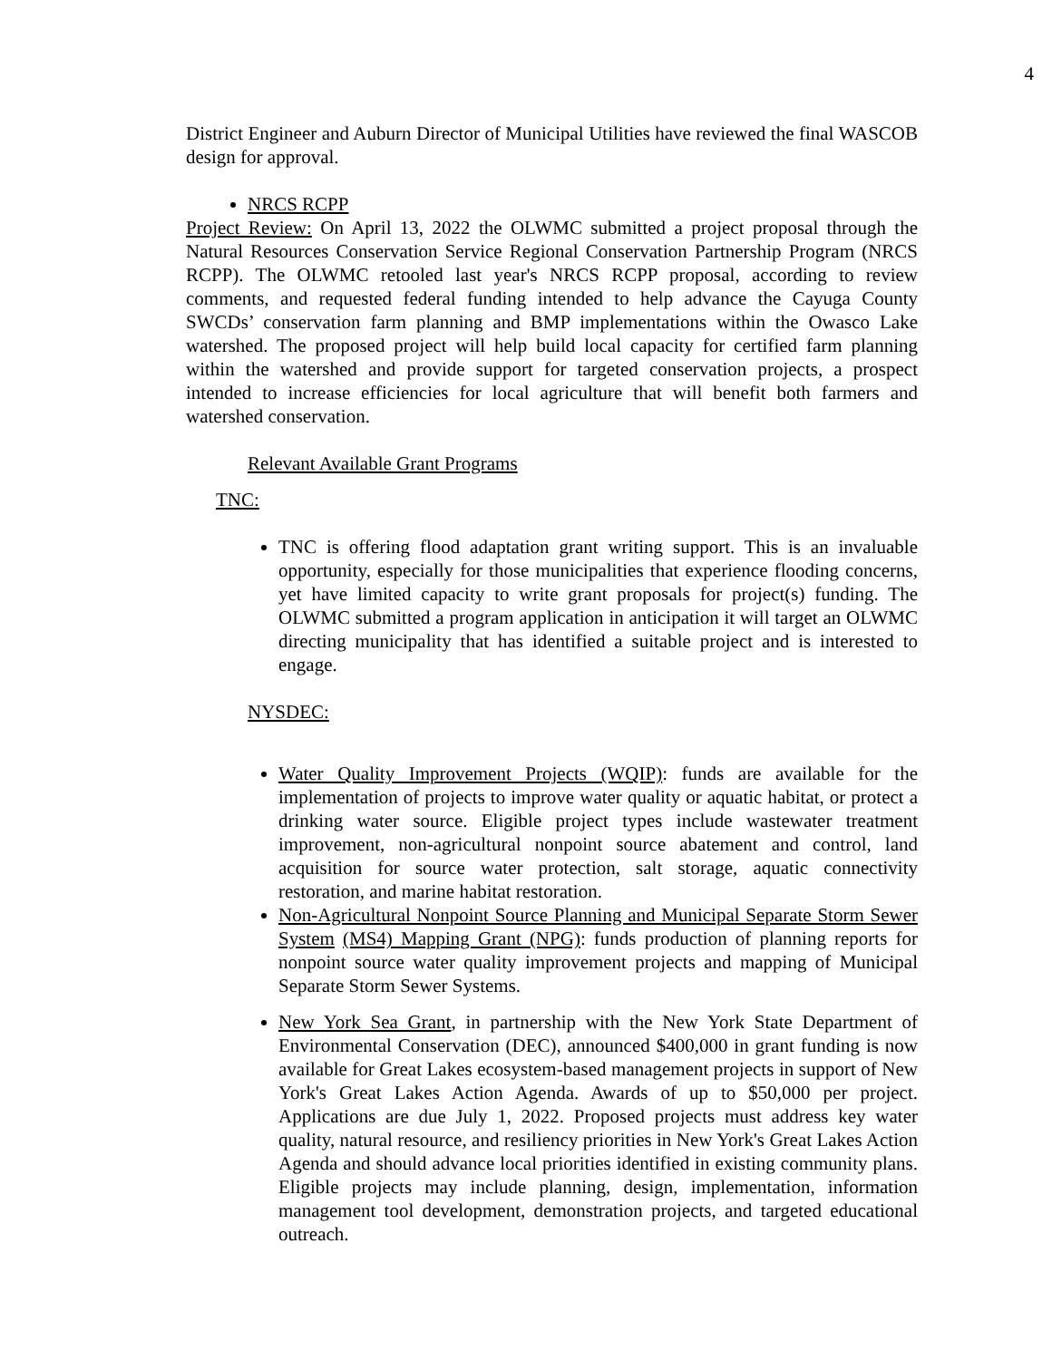4
District Engineer and Auburn Director of Municipal Utilities have reviewed the final WASCOB design for approval.
NRCS RCPP
Project Review: On April 13, 2022 the OLWMC submitted a project proposal through the Natural Resources Conservation Service Regional Conservation Partnership Program (NRCS RCPP). The OLWMC retooled last year's NRCS RCPP proposal, according to review comments, and requested federal funding intended to help advance the Cayuga County SWCDs’ conservation farm planning and BMP implementations within the Owasco Lake watershed. The proposed project will help build local capacity for certified farm planning within the watershed and provide support for targeted conservation projects, a prospect intended to increase efficiencies for local agriculture that will benefit both farmers and watershed conservation.
Relevant Available Grant Programs
TNC:
TNC is offering flood adaptation grant writing support. This is an invaluable opportunity, especially for those municipalities that experience flooding concerns, yet have limited capacity to write grant proposals for project(s) funding. The OLWMC submitted a program application in anticipation it will target an OLWMC directing municipality that has identified a suitable project and is interested to engage.
NYSDEC:
Water Quality Improvement Projects (WQIP): funds are available for the implementation of projects to improve water quality or aquatic habitat, or protect a drinking water source. Eligible project types include wastewater treatment improvement, non-agricultural nonpoint source abatement and control, land acquisition for source water protection, salt storage, aquatic connectivity restoration, and marine habitat restoration.
Non-Agricultural Nonpoint Source Planning and Municipal Separate Storm Sewer System (MS4) Mapping Grant (NPG): funds production of planning reports for nonpoint source water quality improvement projects and mapping of Municipal Separate Storm Sewer Systems.
New York Sea Grant, in partnership with the New York State Department of Environmental Conservation (DEC), announced $400,000 in grant funding is now available for Great Lakes ecosystem-based management projects in support of New York's Great Lakes Action Agenda. Awards of up to $50,000 per project. Applications are due July 1, 2022. Proposed projects must address key water quality, natural resource, and resiliency priorities in New York's Great Lakes Action Agenda and should advance local priorities identified in existing community plans. Eligible projects may include planning, design, implementation, information management tool development, demonstration projects, and targeted educational outreach.